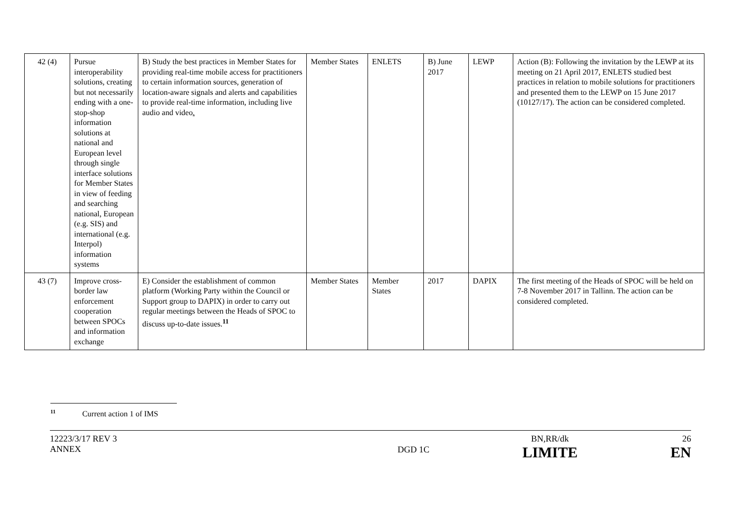| 42 (4) | Pursue interoperability solutions, creating but not necessarily ending with a one-stop-shop information solutions at national and European level through single interface solutions for Member States in view of feeding and searching national, European (e.g. SIS) and international (e.g. Interpol) information systems | B) Study the best practices in Member States for providing real-time mobile access for practitioners to certain information sources, generation of location-aware signals and alerts and capabilities to provide real-time information, including live audio and video . | Member States | ENLETS | B) June 2017 | LEWP | Action (B): Following the invitation by the LEWP at its meeting on 21 April 2017, ENLETS studied best practices in relation to mobile solutions for practitioners and presented them to the LEWP on 15 June 2017 (10127/17). The action can be considered completed. |
| 43 (7) | Improve cross-border law enforcement cooperation between SPOCs and information exchange | E) Consider the establishment of common platform (Working Party within the Council or Support group to DAPIX) in order to carry out regular meetings between the Heads of SPOC to discuss up-to-date issues.<sup>11</sup> | Member States | Member States | 2017 | DAPIX | The first meeting of the Heads of SPOC will be held on 7-8 November 2017 in Tallinn. The action can be considered completed. |
<sup>11</sup> Current action 1 of IMS
12223/3/17 REV 3
ANNEX
DGD 1C
BN,RR/dk
LIMITE
26
EN